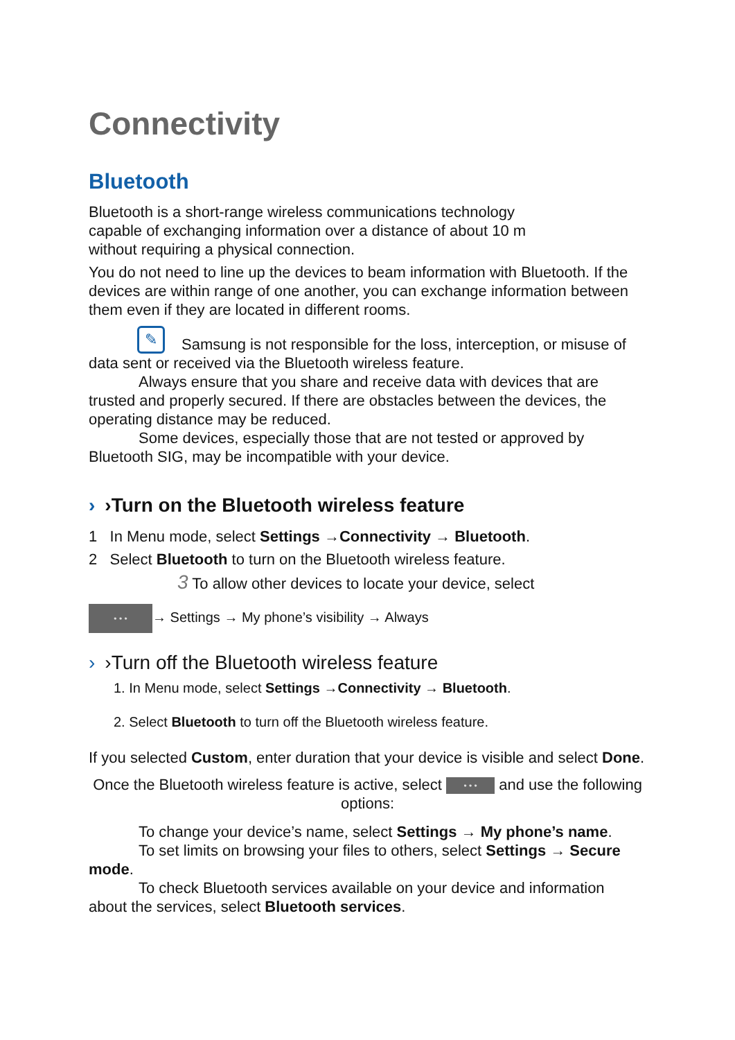Connectivity
Bluetooth
Bluetooth is a short-range wireless communications technology
capable of exchanging information over a distance of about 10 m
without requiring a physical connection.
You do not need to line up the devices to beam information with Bluetooth. If the devices are within range of one another, you can exchange information between them even if they are located in different rooms.
✎ Samsung is not responsible for the loss, interception, or misuse of data sent or received via the Bluetooth wireless feature.
Always ensure that you share and receive data with devices that are trusted and properly secured. If there are obstacles between the devices, the operating distance may be reduced.
Some devices, especially those that are not tested or approved by Bluetooth SIG, may be incompatible with your device.
› ›Turn on the Bluetooth wireless feature
1 In Menu mode, select Settings →Connectivity → Bluetooth.
2 Select Bluetooth to turn on the Bluetooth wireless feature.
3 To allow other devices to locate your device, select
• • • → Settings → My phone’s visibility → Always
› ›Turn off the Bluetooth wireless feature
1. In Menu mode, select Settings →Connectivity → Bluetooth.
2. Select Bluetooth to turn off the Bluetooth wireless feature.
If you selected Custom, enter duration that your device is visible and select Done.
Once the Bluetooth wireless feature is active, select • • • and use the following options:
To change your device’s name, select Settings → My phone’s name.
To set limits on browsing your files to others, select Settings → Secure mode.
To check Bluetooth services available on your device and information about the services, select Bluetooth services.